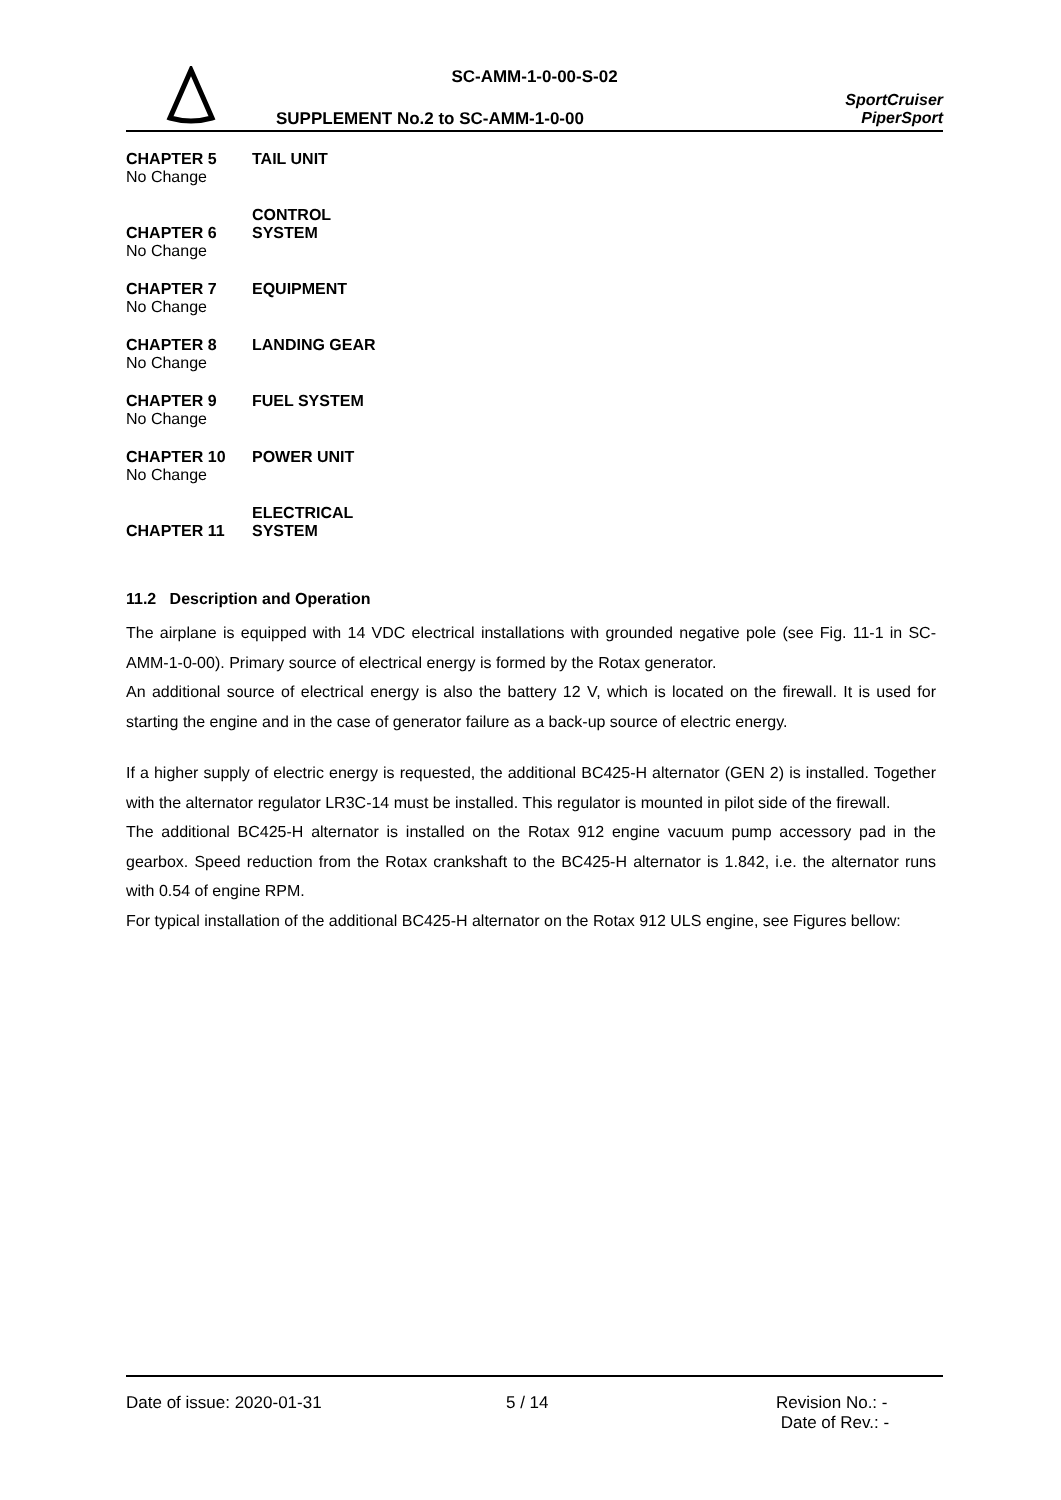SC-AMM-1-0-00-S-02
SUPPLEMENT No.2 to SC-AMM-1-0-00
SportCruiser
PiperSport
CHAPTER 5 TAIL UNIT
No Change
CHAPTER 6 CONTROL SYSTEM
No Change
CHAPTER 7 EQUIPMENT
No Change
CHAPTER 8 LANDING GEAR
No Change
CHAPTER 9 FUEL SYSTEM
No Change
CHAPTER 10 POWER UNIT
No Change
CHAPTER 11 ELECTRICAL SYSTEM
11.2 Description and Operation
The airplane is equipped with 14 VDC electrical installations with grounded negative pole (see Fig. 11-1 in SC-AMM-1-0-00). Primary source of electrical energy is formed by the Rotax generator.
An additional source of electrical energy is also the battery 12 V, which is located on the firewall. It is used for starting the engine and in the case of generator failure as a back-up source of electric energy.
If a higher supply of electric energy is requested, the additional BC425-H alternator (GEN 2) is installed. Together with the alternator regulator LR3C-14 must be installed. This regulator is mounted in pilot side of the firewall.
The additional BC425-H alternator is installed on the Rotax 912 engine vacuum pump accessory pad in the gearbox. Speed reduction from the Rotax crankshaft to the BC425-H alternator is 1.842, i.e. the alternator runs with 0.54 of engine RPM.
For typical installation of the additional BC425-H alternator on the Rotax 912 ULS engine, see Figures bellow:
Date of issue: 2020-01-31 5 / 14 Revision No.: -
Date of Rev.: -